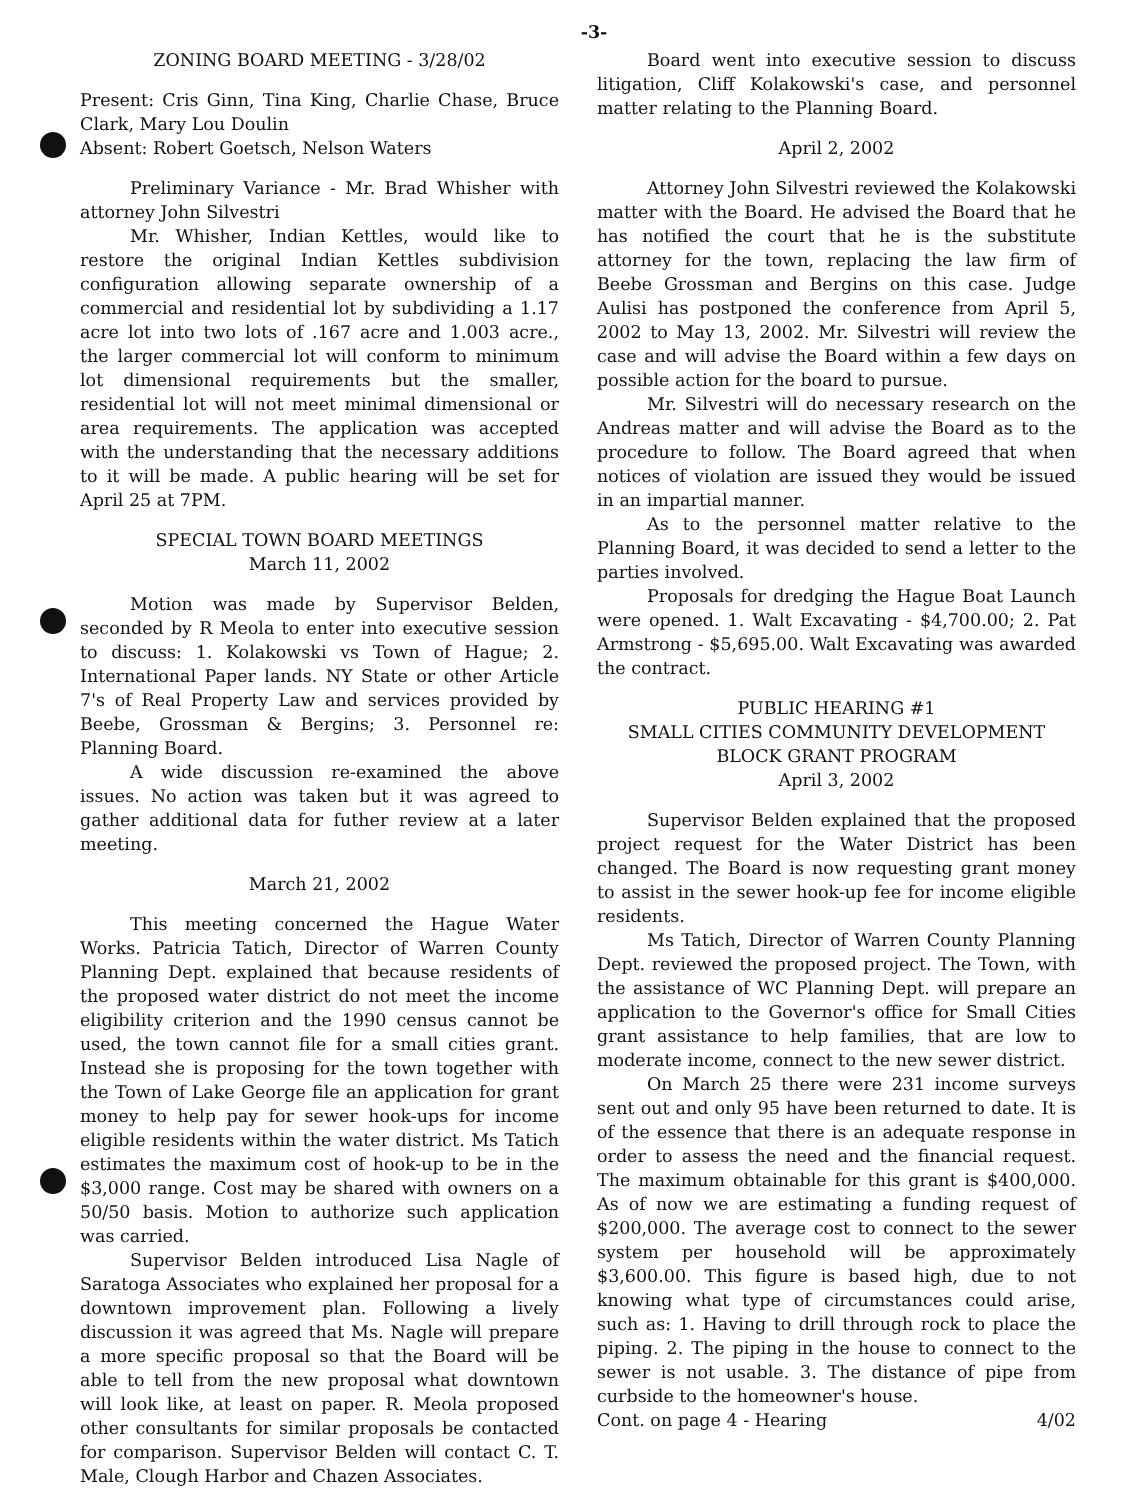-3-
ZONING BOARD MEETING - 3/28/02
Present: Cris Ginn, Tina King, Charlie Chase, Bruce Clark, Mary Lou Doulin
Absent: Robert Goetsch, Nelson Waters
Preliminary Variance - Mr. Brad Whisher with attorney John Silvestri
Mr. Whisher, Indian Kettles, would like to restore the original Indian Kettles subdivision configuration allowing separate ownership of a commercial and residential lot by subdividing a 1.17 acre lot into two lots of .167 acre and 1.003 acre., the larger commercial lot will conform to minimum lot dimensional requirements but the smaller, residential lot will not meet minimal dimensional or area requirements. The application was accepted with the understanding that the necessary additions to it will be made. A public hearing will be set for April 25 at 7PM.
SPECIAL TOWN BOARD MEETINGS
March 11, 2002
Motion was made by Supervisor Belden, seconded by R Meola to enter into executive session to discuss: 1. Kolakowski vs Town of Hague; 2. International Paper lands. NY State or other Article 7's of Real Property Law and services provided by Beebe, Grossman & Bergins; 3. Personnel re: Planning Board.
A wide discussion re-examined the above issues. No action was taken but it was agreed to gather additional data for futher review at a later meeting.
March 21, 2002
This meeting concerned the Hague Water Works. Patricia Tatich, Director of Warren County Planning Dept. explained that because residents of the proposed water district do not meet the income eligibility criterion and the 1990 census cannot be used, the town cannot file for a small cities grant. Instead she is proposing for the town together with the Town of Lake George file an application for grant money to help pay for sewer hook-ups for income eligible residents within the water district. Ms Tatich estimates the maximum cost of hook-up to be in the $3,000 range. Cost may be shared with owners on a 50/50 basis. Motion to authorize such application was carried.
Supervisor Belden introduced Lisa Nagle of Saratoga Associates who explained her proposal for a downtown improvement plan. Following a lively discussion it was agreed that Ms. Nagle will prepare a more specific proposal so that the Board will be able to tell from the new proposal what downtown will look like, at least on paper. R. Meola proposed other consultants for similar proposals be contacted for comparison. Supervisor Belden will contact C. T. Male, Clough Harbor and Chazen Associates.
Board went into executive session to discuss litigation, Cliff Kolakowski's case, and personnel matter relating to the Planning Board.
April 2, 2002
Attorney John Silvestri reviewed the Kolakowski matter with the Board. He advised the Board that he has notified the court that he is the substitute attorney for the town, replacing the law firm of Beebe Grossman and Bergins on this case. Judge Aulisi has postponed the conference from April 5, 2002 to May 13, 2002. Mr. Silvestri will review the case and will advise the Board within a few days on possible action for the board to pursue.
Mr. Silvestri will do necessary research on the Andreas matter and will advise the Board as to the procedure to follow. The Board agreed that when notices of violation are issued they would be issued in an impartial manner.
As to the personnel matter relative to the Planning Board, it was decided to send a letter to the parties involved.
Proposals for dredging the Hague Boat Launch were opened. 1. Walt Excavating - $4,700.00; 2. Pat Armstrong - $5,695.00. Walt Excavating was awarded the contract.
PUBLIC HEARING #1
SMALL CITIES COMMUNITY DEVELOPMENT BLOCK GRANT PROGRAM
April 3, 2002
Supervisor Belden explained that the proposed project request for the Water District has been changed. The Board is now requesting grant money to assist in the sewer hook-up fee for income eligible residents.
Ms Tatich, Director of Warren County Planning Dept. reviewed the proposed project. The Town, with the assistance of WC Planning Dept. will prepare an application to the Governor's office for Small Cities grant assistance to help families, that are low to moderate income, connect to the new sewer district.
On March 25 there were 231 income surveys sent out and only 95 have been returned to date. It is of the essence that there is an adequate response in order to assess the need and the financial request. The maximum obtainable for this grant is $400,000. As of now we are estimating a funding request of $200,000. The average cost to connect to the sewer system per household will be approximately $3,600.00. This figure is based high, due to not knowing what type of circumstances could arise, such as: 1. Having to drill through rock to place the piping. 2. The piping in the house to connect to the sewer is not usable. 3. The distance of pipe from curbside to the homeowner's house.
Cont. on page 4 - Hearing 4/02